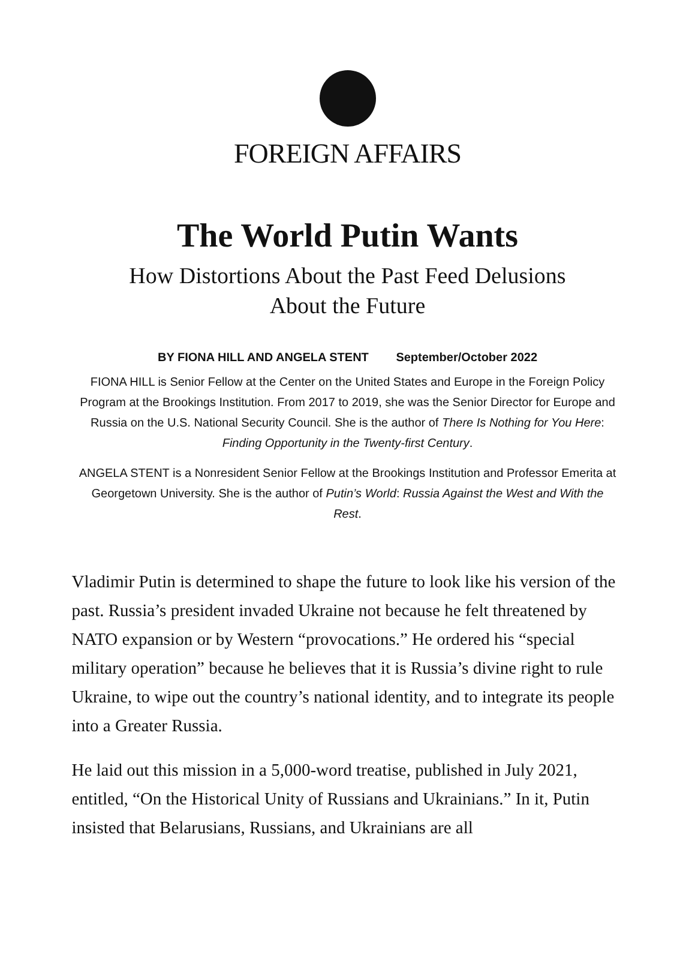FOREIGN AFFAIRS
The World Putin Wants
How Distortions About the Past Feed Delusions
About the Future
BY FIONA HILL AND ANGELA STENT September/October 2022
FIONA HILL is Senior Fellow at the Center on the United States and Europe in the Foreign Policy Program at the Brookings Institution. From 2017 to 2019, she was the Senior Director for Europe and Russia on the U.S. National Security Council. She is the author of There Is Nothing for You Here: Finding Opportunity in the Twenty-first Century.
ANGELA STENT is a Nonresident Senior Fellow at the Brookings Institution and Professor Emerita at Georgetown University. She is the author of Putin’s World: Russia Against the West and With the Rest.
Vladimir Putin is determined to shape the future to look like his version of the past. Russia’s president invaded Ukraine not because he felt threatened by NATO expansion or by Western “provocations.” He ordered his “special military operation” because he believes that it is Russia’s divine right to rule Ukraine, to wipe out the country’s national identity, and to integrate its people into a Greater Russia.
He laid out this mission in a 5,000-word treatise, published in July 2021, entitled, “On the Historical Unity of Russians and Ukrainians.” In it, Putin insisted that Belarusians, Russians, and Ukrainians are all